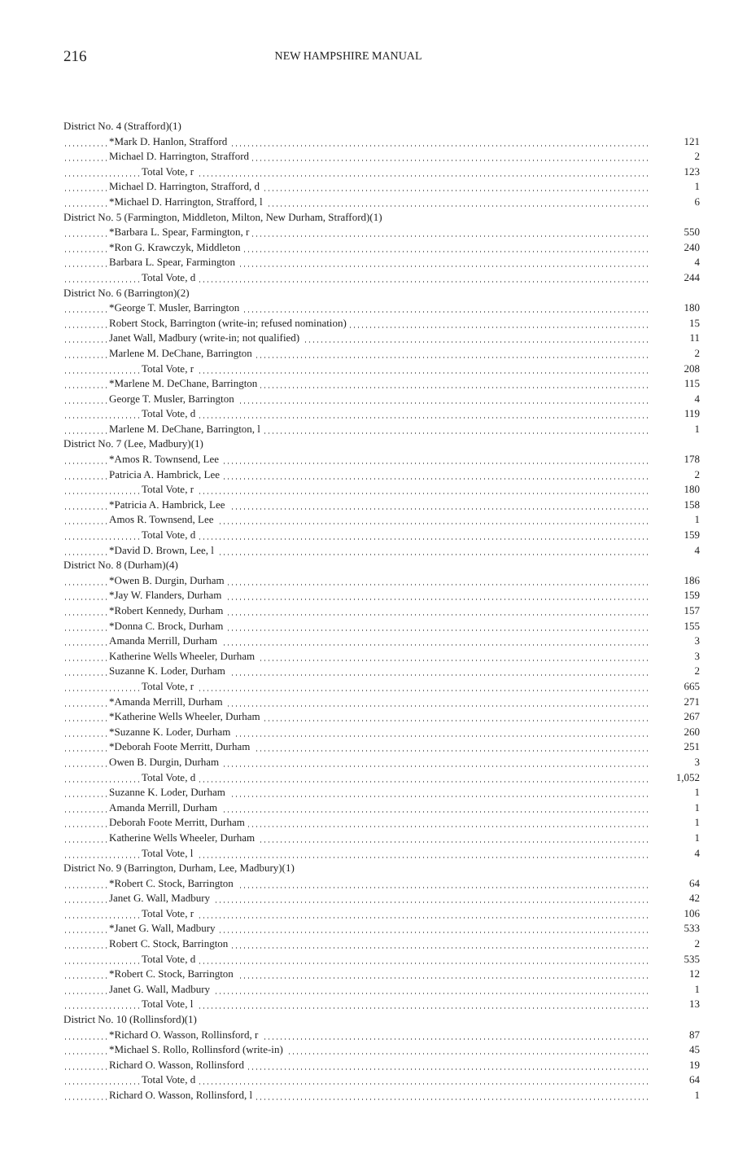216
NEW HAMPSHIRE MANUAL
| District No. 4 (Strafford)(1) | |
| *Mark D. Hanlon, Strafford | 121 |
| Michael D. Harrington, Strafford | 2 |
| Total Vote, r | 123 |
| Michael D. Harrington, Strafford, d | 1 |
| *Michael D. Harrington, Strafford, l | 6 |
| District No. 5 (Farmington, Middleton, Milton, New Durham, Strafford)(1) | |
| *Barbara L. Spear, Farmington, r | 550 |
| *Ron G. Krawczyk, Middleton | 240 |
| Barbara L. Spear, Farmington | 4 |
| Total Vote, d | 244 |
| District No. 6 (Barrington)(2) | |
| *George T. Musler, Barrington | 180 |
| Robert Stock, Barrington (write-in; refused nomination) | 15 |
| Janet Wall, Madbury (write-in; not qualified) | 11 |
| Marlene M. DeChane, Barrington | 2 |
| Total Vote, r | 208 |
| *Marlene M. DeChane, Barrington | 115 |
| George T. Musler, Barrington | 4 |
| Total Vote, d | 119 |
| Marlene M. DeChane, Barrington, l | 1 |
| District No. 7 (Lee, Madbury)(1) | |
| *Amos R. Townsend, Lee | 178 |
| Patricia A. Hambrick, Lee | 2 |
| Total Vote, r | 180 |
| *Patricia A. Hambrick, Lee | 158 |
| Amos R. Townsend, Lee | 1 |
| Total Vote, d | 159 |
| *David D. Brown, Lee, l | 4 |
| District No. 8 (Durham)(4) | |
| *Owen B. Durgin, Durham | 186 |
| *Jay W. Flanders, Durham | 159 |
| *Robert Kennedy, Durham | 157 |
| *Donna C. Brock, Durham | 155 |
| Amanda Merrill, Durham | 3 |
| Katherine Wells Wheeler, Durham | 3 |
| Suzanne K. Loder, Durham | 2 |
| Total Vote, r | 665 |
| *Amanda Merrill, Durham | 271 |
| *Katherine Wells Wheeler, Durham | 267 |
| *Suzanne K. Loder, Durham | 260 |
| *Deborah Foote Merritt, Durham | 251 |
| Owen B. Durgin, Durham | 3 |
| Total Vote, d | 1,052 |
| Suzanne K. Loder, Durham | 1 |
| Amanda Merrill, Durham | 1 |
| Deborah Foote Merritt, Durham | 1 |
| Katherine Wells Wheeler, Durham | 1 |
| Total Vote, l | 4 |
| District No. 9 (Barrington, Durham, Lee, Madbury)(1) | |
| *Robert C. Stock, Barrington | 64 |
| Janet G. Wall, Madbury | 42 |
| Total Vote, r | 106 |
| *Janet G. Wall, Madbury | 533 |
| Robert C. Stock, Barrington | 2 |
| Total Vote, d | 535 |
| *Robert C. Stock, Barrington | 12 |
| Janet G. Wall, Madbury | 1 |
| Total Vote, l | 13 |
| District No. 10 (Rollinsford)(1) | |
| *Richard O. Wasson, Rollinsford, r | 87 |
| *Michael S. Rollo, Rollinsford (write-in) | 45 |
| Richard O. Wasson, Rollinsford | 19 |
| Total Vote, d | 64 |
| Richard O. Wasson, Rollinsford, l | 1 |